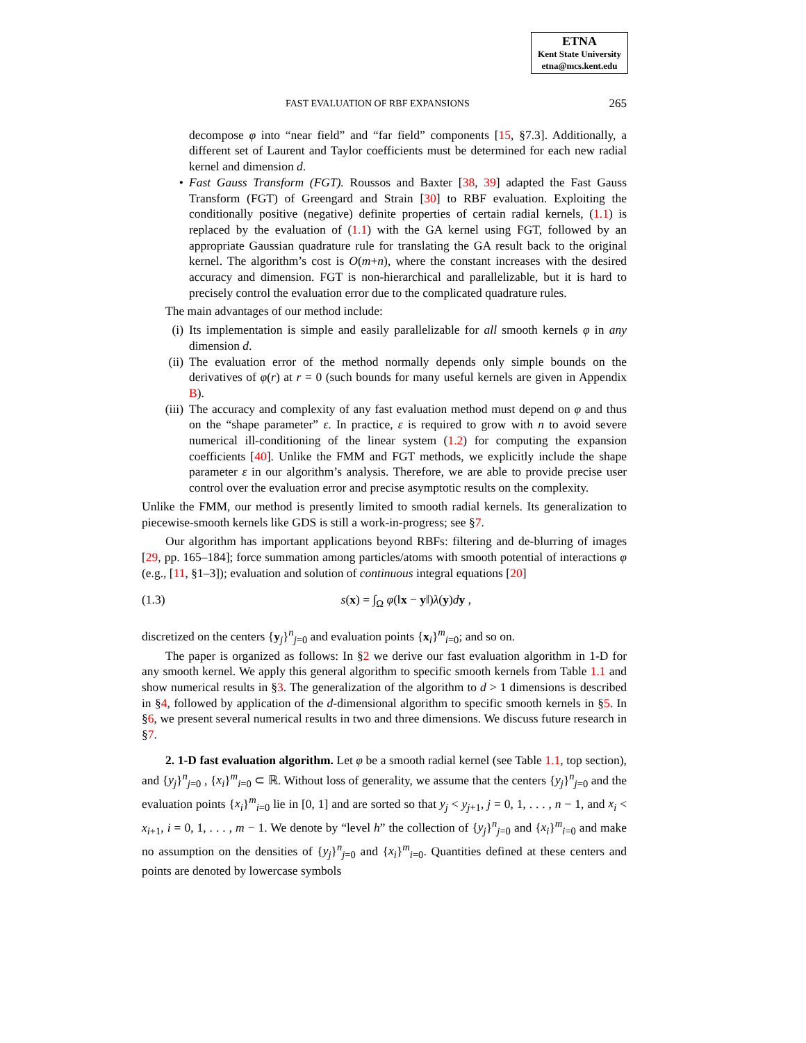ETNA
Kent State University
etna@mcs.kent.edu
FAST EVALUATION OF RBF EXPANSIONS 265
decompose φ into “near field” and “far field” components [15, §7.3]. Additionally, a different set of Laurent and Taylor coefficients must be determined for each new radial kernel and dimension d.
• Fast Gauss Transform (FGT). Roussos and Baxter [38, 39] adapted the Fast Gauss Transform (FGT) of Greengard and Strain [30] to RBF evaluation. Exploiting the conditionally positive (negative) definite properties of certain radial kernels, (1.1) is replaced by the evaluation of (1.1) with the GA kernel using FGT, followed by an appropriate Gaussian quadrature rule for translating the GA result back to the original kernel. The algorithm’s cost is O(m+n), where the constant increases with the desired accuracy and dimension. FGT is non-hierarchical and parallelizable, but it is hard to precisely control the evaluation error due to the complicated quadrature rules.
The main advantages of our method include:
(i) Its implementation is simple and easily parallelizable for all smooth kernels φ in any dimension d.
(ii) The evaluation error of the method normally depends only simple bounds on the derivatives of φ(r) at r = 0 (such bounds for many useful kernels are given in Appendix B).
(iii) The accuracy and complexity of any fast evaluation method must depend on φ and thus on the “shape parameter” ε. In practice, ε is required to grow with n to avoid severe numerical ill-conditioning of the linear system (1.2) for computing the expansion coefficients [40]. Unlike the FMM and FGT methods, we explicitly include the shape parameter ε in our algorithm’s analysis. Therefore, we are able to provide precise user control over the evaluation error and precise asymptotic results on the complexity.
Unlike the FMM, our method is presently limited to smooth radial kernels. Its generalization to piecewise-smooth kernels like GDS is still a work-in-progress; see §7.
Our algorithm has important applications beyond RBFs: filtering and de-blurring of images [29, pp. 165–184]; force summation among particles/atoms with smooth potential of interactions φ (e.g., [11, §1–3]); evaluation and solution of continuous integral equations [20]
(1.3) s(x) = ∫<sub>Ω</sub> φ(‖x − y‖)λ(y)dy ,
discretized on the centers {y<sub>j</sub>}<sup>n</sup><sub>j=0</sub> and evaluation points {x<sub>i</sub>}<sup>m</sup><sub>i=0</sub>; and so on.
The paper is organized as follows: In §2 we derive our fast evaluation algorithm in 1-D for any smooth kernel. We apply this general algorithm to specific smooth kernels from Table 1.1 and show numerical results in §3. The generalization of the algorithm to d > 1 dimensions is described in §4, followed by application of the d-dimensional algorithm to specific smooth kernels in §5. In §6, we present several numerical results in two and three dimensions. We discuss future research in §7.
2. 1-D fast evaluation algorithm. Let φ be a smooth radial kernel (see Table 1.1, top section), and {y<sub>j</sub>}<sup>n</sup><sub>j=0</sub> , {x<sub>i</sub>}<sup>m</sup><sub>i=0</sub> ⊂ ℝ. Without loss of generality, we assume that the centers {y<sub>j</sub>}<sup>n</sup><sub>j=0</sub> and the evaluation points {x<sub>i</sub>}<sup>m</sup><sub>i=0</sub> lie in [0, 1] and are sorted so that y<sub>j</sub> < y<sub>j+1</sub>, j = 0, 1, . . . , n − 1, and x<sub>i</sub> < x<sub>i+1</sub>, i = 0, 1, . . . , m − 1. We denote by “level h” the collection of {y<sub>j</sub>}<sup>n</sup><sub>j=0</sub> and {x<sub>i</sub>}<sup>m</sup><sub>i=0</sub> and make no assumption on the densities of {y<sub>j</sub>}<sup>n</sup><sub>j=0</sub> and {x<sub>i</sub>}<sup>m</sup><sub>i=0</sub>. Quantities defined at these centers and points are denoted by lowercase symbols